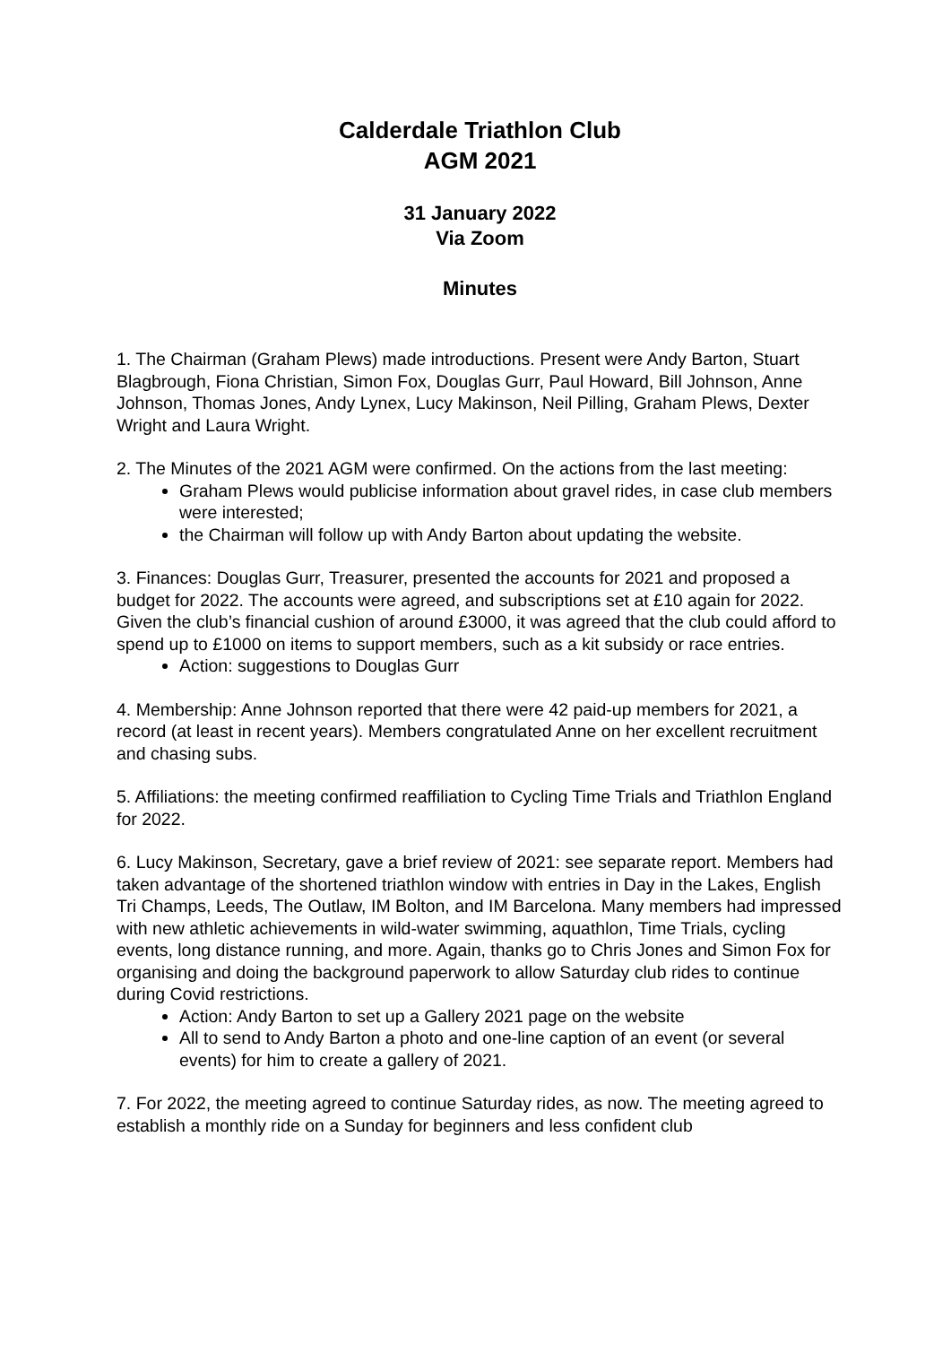Calderdale Triathlon Club
AGM 2021
31 January 2022
Via Zoom
Minutes
1. The Chairman (Graham Plews) made introductions. Present were Andy Barton, Stuart Blagbrough, Fiona Christian, Simon Fox, Douglas Gurr, Paul Howard, Bill Johnson, Anne Johnson, Thomas Jones, Andy Lynex, Lucy Makinson, Neil Pilling, Graham Plews, Dexter Wright and Laura Wright.
2. The Minutes of the 2021 AGM were confirmed. On the actions from the last meeting:
Graham Plews would publicise information about gravel rides, in case club members were interested;
the Chairman will follow up with Andy Barton about updating the website.
3. Finances: Douglas Gurr, Treasurer, presented the accounts for 2021 and proposed a budget for 2022. The accounts were agreed, and subscriptions set at £10 again for 2022. Given the club’s financial cushion of around £3000, it was agreed that the club could afford to spend up to £1000 on items to support members, such as a kit subsidy or race entries.
Action: suggestions to Douglas Gurr
4. Membership: Anne Johnson reported that there were 42 paid-up members for 2021, a record (at least in recent years). Members congratulated Anne on her excellent recruitment and chasing subs.
5. Affiliations: the meeting confirmed reaffiliation to Cycling Time Trials and Triathlon England for 2022.
6. Lucy Makinson, Secretary, gave a brief review of 2021: see separate report. Members had taken advantage of the shortened triathlon window with entries in Day in the Lakes, English Tri Champs, Leeds, The Outlaw, IM Bolton, and IM Barcelona. Many members had impressed with new athletic achievements in wild-water swimming, aquathlon, Time Trials, cycling events, long distance running, and more. Again, thanks go to Chris Jones and Simon Fox for organising and doing the background paperwork to allow Saturday club rides to continue during Covid restrictions.
Action: Andy Barton to set up a Gallery 2021 page on the website
All to send to Andy Barton a photo and one-line caption of an event (or several events) for him to create a gallery of 2021.
7. For 2022, the meeting agreed to continue Saturday rides, as now. The meeting agreed to establish a monthly ride on a Sunday for beginners and less confident club